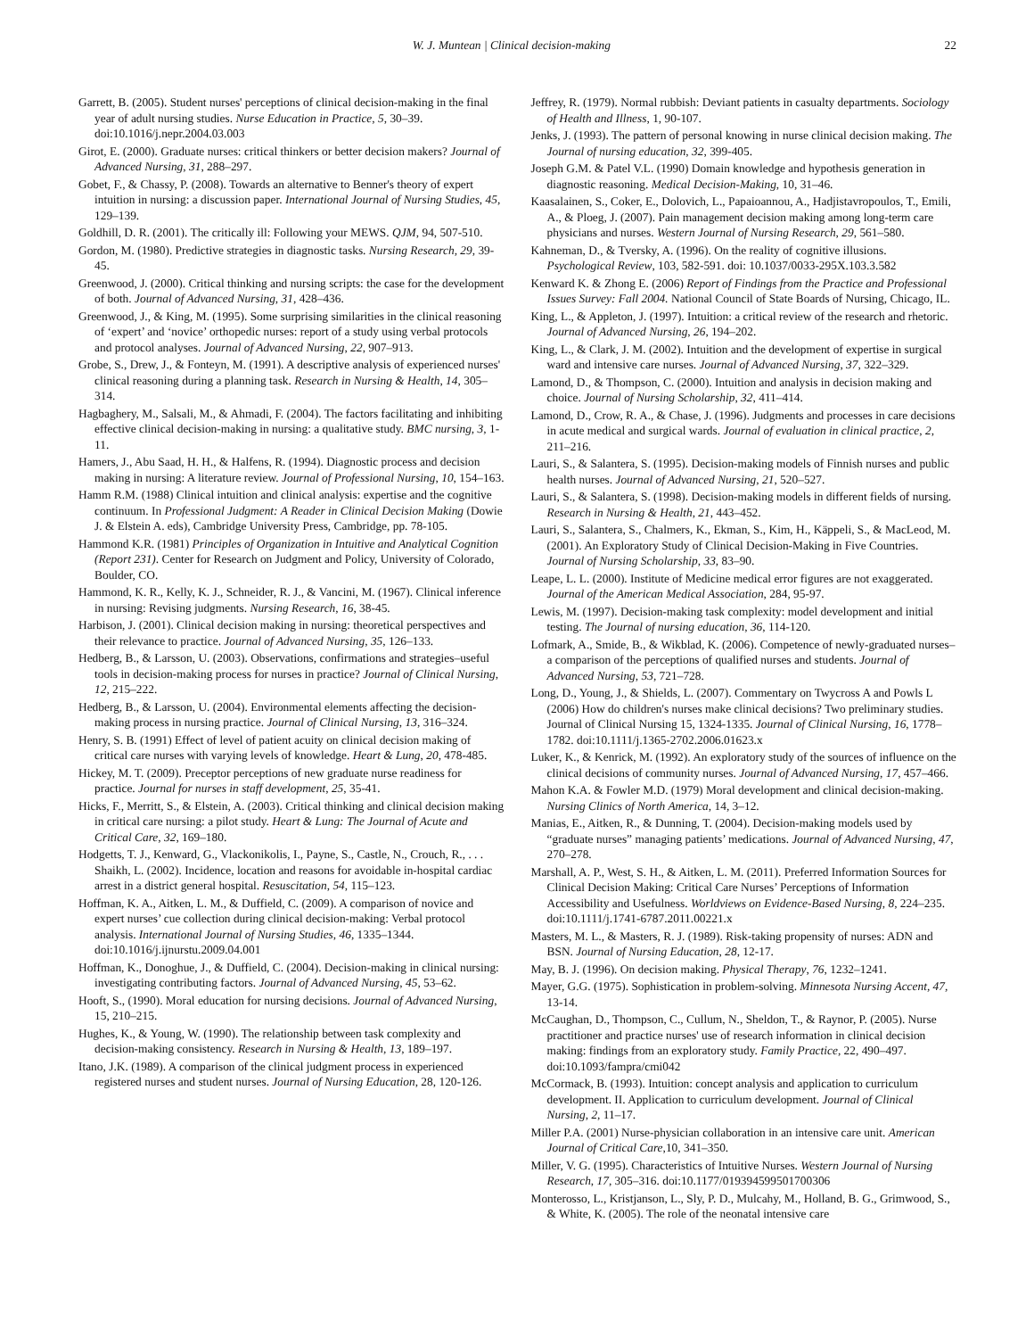W. J. Muntean | Clinical decision-making 22
Garrett, B. (2005). Student nurses' perceptions of clinical decision-making in the final year of adult nursing studies. Nurse Education in Practice, 5, 30–39. doi:10.1016/j.nepr.2004.03.003
Girot, E. (2000). Graduate nurses: critical thinkers or better decision makers? Journal of Advanced Nursing, 31, 288–297.
Gobet, F., & Chassy, P. (2008). Towards an alternative to Benner's theory of expert intuition in nursing: a discussion paper. International Journal of Nursing Studies, 45, 129–139.
Goldhill, D. R. (2001). The critically ill: Following your MEWS. QJM, 94, 507-510.
Gordon, M. (1980). Predictive strategies in diagnostic tasks. Nursing Research, 29, 39-45.
Greenwood, J. (2000). Critical thinking and nursing scripts: the case for the development of both. Journal of Advanced Nursing, 31, 428–436.
Greenwood, J., & King, M. (1995). Some surprising similarities in the clinical reasoning of ‘expert’ and ‘novice’ orthopedic nurses: report of a study using verbal protocols and protocol analyses. Journal of Advanced Nursing, 22, 907–913.
Grobe, S., Drew, J., & Fonteyn, M. (1991). A descriptive analysis of experienced nurses' clinical reasoning during a planning task. Research in Nursing & Health, 14, 305–314.
Hagbaghery, M., Salsali, M., & Ahmadi, F. (2004). The factors facilitating and inhibiting effective clinical decision-making in nursing: a qualitative study. BMC nursing, 3, 1-11.
Hamers, J., Abu Saad, H. H., & Halfens, R. (1994). Diagnostic process and decision making in nursing: A literature review. Journal of Professional Nursing, 10, 154–163.
Hamm R.M. (1988) Clinical intuition and clinical analysis: expertise and the cognitive continuum. In Professional Judgment: A Reader in Clinical Decision Making (Dowie J. & Elstein A. eds), Cambridge University Press, Cambridge, pp. 78-105.
Hammond K.R. (1981) Principles of Organization in Intuitive and Analytical Cognition (Report 231). Center for Research on Judgment and Policy, University of Colorado, Boulder, CO.
Hammond, K. R., Kelly, K. J., Schneider, R. J., & Vancini, M. (1967). Clinical inference in nursing: Revising judgments. Nursing Research, 16, 38-45.
Harbison, J. (2001). Clinical decision making in nursing: theoretical perspectives and their relevance to practice. Journal of Advanced Nursing, 35, 126–133.
Hedberg, B., & Larsson, U. (2003). Observations, confirmations and strategies–useful tools in decision‐making process for nurses in practice? Journal of Clinical Nursing, 12, 215–222.
Hedberg, B., & Larsson, U. (2004). Environmental elements affecting the decision‐making process in nursing practice. Journal of Clinical Nursing, 13, 316–324.
Henry, S. B. (1991) Effect of level of patient acuity on clinical decision making of critical care nurses with varying levels of knowledge. Heart & Lung, 20, 478-485.
Hickey, M. T. (2009). Preceptor perceptions of new graduate nurse readiness for practice. Journal for nurses in staff development, 25, 35-41.
Hicks, F., Merritt, S., & Elstein, A. (2003). Critical thinking and clinical decision making in critical care nursing: a pilot study. Heart & Lung: The Journal of Acute and Critical Care, 32, 169–180.
Hodgetts, T. J., Kenward, G., Vlackonikolis, I., Payne, S., Castle, N., Crouch, R., . . . Shaikh, L. (2002). Incidence, location and reasons for avoidable in-hospital cardiac arrest in a district general hospital. Resuscitation, 54, 115–123.
Hoffman, K. A., Aitken, L. M., & Duffield, C. (2009). A comparison of novice and expert nurses’ cue collection during clinical decision-making: Verbal protocol analysis. International Journal of Nursing Studies, 46, 1335–1344. doi:10.1016/j.ijnurstu.2009.04.001
Hoffman, K., Donoghue, J., & Duffield, C. (2004). Decision‐making in clinical nursing: investigating contributing factors. Journal of Advanced Nursing, 45, 53–62.
Hooft, S., (1990). Moral education for nursing decisions. Journal of Advanced Nursing, 15, 210–215.
Hughes, K., & Young, W. (1990). The relationship between task complexity and decision‐making consistency. Research in Nursing & Health, 13, 189–197.
Itano, J.K. (1989). A comparison of the clinical judgment process in experienced registered nurses and student nurses. Journal of Nursing Education, 28, 120-126.
Jeffrey, R. (1979). Normal rubbish: Deviant patients in casualty departments. Sociology of Health and Illness, 1, 90-107.
Jenks, J. (1993). The pattern of personal knowing in nurse clinical decision making. The Journal of nursing education, 32, 399-405.
Joseph G.M. & Patel V.L. (1990) Domain knowledge and hypothesis generation in diagnostic reasoning. Medical Decision-Making, 10, 31–46.
Kaasalainen, S., Coker, E., Dolovich, L., Papaioannou, A., Hadjistavropoulos, T., Emili, A., & Ploeg, J. (2007). Pain management decision making among long-term care physicians and nurses. Western Journal of Nursing Research, 29, 561–580.
Kahneman, D., & Tversky, A. (1996). On the reality of cognitive illusions. Psychological Review, 103, 582-591. doi: 10.1037/0033-295X.103.3.582
Kenward K. & Zhong E. (2006) Report of Findings from the Practice and Professional Issues Survey: Fall 2004. National Council of State Boards of Nursing, Chicago, IL.
King, L., & Appleton, J. (1997). Intuition: a critical review of the research and rhetoric. Journal of Advanced Nursing, 26, 194–202.
King, L., & Clark, J. M. (2002). Intuition and the development of expertise in surgical ward and intensive care nurses. Journal of Advanced Nursing, 37, 322–329.
Lamond, D., & Thompson, C. (2000). Intuition and analysis in decision making and choice. Journal of Nursing Scholarship, 32, 411–414.
Lamond, D., Crow, R. A., & Chase, J. (1996). Judgments and processes in care decisions in acute medical and surgical wards. Journal of evaluation in clinical practice, 2, 211–216.
Lauri, S., & Salantera, S. (1995). Decision‐making models of Finnish nurses and public health nurses. Journal of Advanced Nursing, 21, 520–527.
Lauri, S., & Salantera, S. (1998). Decision‐making models in different fields of nursing. Research in Nursing & Health, 21, 443–452.
Lauri, S., Salantera, S., Chalmers, K., Ekman, S., Kim, H., Käppeli, S., & MacLeod, M. (2001). An Exploratory Study of Clinical Decision‐Making in Five Countries. Journal of Nursing Scholarship, 33, 83–90.
Leape, L. L. (2000). Institute of Medicine medical error figures are not exaggerated. Journal of the American Medical Association, 284, 95-97.
Lewis, M. (1997). Decision-making task complexity: model development and initial testing. The Journal of nursing education, 36, 114-120.
Lofmark, A., Smide, B., & Wikblad, K. (2006). Competence of newly‐graduated nurses–a comparison of the perceptions of qualified nurses and students. Journal of Advanced Nursing, 53, 721–728.
Long, D., Young, J., & Shields, L. (2007). Commentary on Twycross A and Powls L (2006) How do children's nurses make clinical decisions? Two preliminary studies. Journal of Clinical Nursing 15, 1324-1335. Journal of Clinical Nursing, 16, 1778–1782. doi:10.1111/j.1365-2702.2006.01623.x
Luker, K., & Kenrick, M. (1992). An exploratory study of the sources of influence on the clinical decisions of community nurses. Journal of Advanced Nursing, 17, 457–466.
Mahon K.A. & Fowler M.D. (1979) Moral development and clinical decision-making. Nursing Clinics of North America, 14, 3–12.
Manias, E., Aitken, R., & Dunning, T. (2004). Decision‐making models used by “graduate nurses” managing patients’ medications. Journal of Advanced Nursing, 47, 270–278.
Marshall, A. P., West, S. H., & Aitken, L. M. (2011). Preferred Information Sources for Clinical Decision Making: Critical Care Nurses’ Perceptions of Information Accessibility and Usefulness. Worldviews on Evidence-Based Nursing, 8, 224–235. doi:10.1111/j.1741-6787.2011.00221.x
Masters, M. L., & Masters, R. J. (1989). Risk-taking propensity of nurses: ADN and BSN. Journal of Nursing Education, 28, 12-17.
May, B. J. (1996). On decision making. Physical Therapy, 76, 1232–1241.
Mayer, G.G. (1975). Sophistication in problem-solving. Minnesota Nursing Accent, 47, 13-14.
McCaughan, D., Thompson, C., Cullum, N., Sheldon, T., & Raynor, P. (2005). Nurse practitioner and practice nurses' use of research information in clinical decision making: findings from an exploratory study. Family Practice, 22, 490–497. doi:10.1093/fampra/cmi042
McCormack, B. (1993). Intuition: concept analysis and application to curriculum development. II. Application to curriculum development. Journal of Clinical Nursing, 2, 11–17.
Miller P.A. (2001) Nurse-physician collaboration in an intensive care unit. American Journal of Critical Care,10, 341–350.
Miller, V. G. (1995). Characteristics of Intuitive Nurses. Western Journal of Nursing Research, 17, 305–316. doi:10.1177/019394599501700306
Monterosso, L., Kristjanson, L., Sly, P. D., Mulcahy, M., Holland, B. G., Grimwood, S., & White, K. (2005). The role of the neonatal intensive care